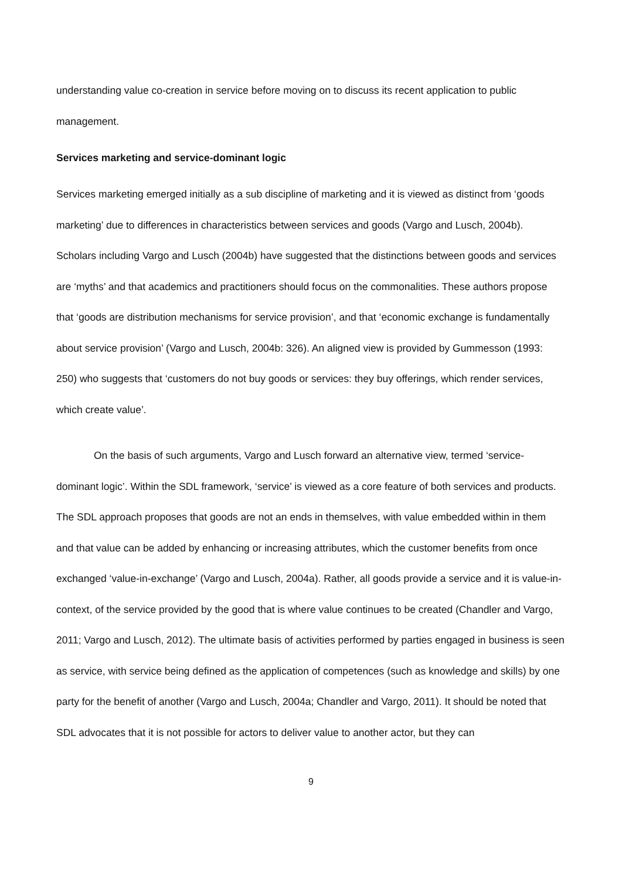understanding value co-creation in service before moving on to discuss its recent application to public management.
Services marketing and service-dominant logic
Services marketing emerged initially as a sub discipline of marketing and it is viewed as distinct from ‘goods marketing’ due to differences in characteristics between services and goods (Vargo and Lusch, 2004b). Scholars including Vargo and Lusch (2004b) have suggested that the distinctions between goods and services are ‘myths’ and that academics and practitioners should focus on the commonalities. These authors propose that ‘goods are distribution mechanisms for service provision’, and that ‘economic exchange is fundamentally about service provision’ (Vargo and Lusch, 2004b: 326). An aligned view is provided by Gummesson (1993: 250) who suggests that ‘customers do not buy goods or services: they buy offerings, which render services, which create value’.
On the basis of such arguments, Vargo and Lusch forward an alternative view, termed ‘service-dominant logic’. Within the SDL framework, ‘service’ is viewed as a core feature of both services and products. The SDL approach proposes that goods are not an ends in themselves, with value embedded within in them and that value can be added by enhancing or increasing attributes, which the customer benefits from once exchanged ‘value-in-exchange’ (Vargo and Lusch, 2004a). Rather, all goods provide a service and it is value-in-context, of the service provided by the good that is where value continues to be created (Chandler and Vargo, 2011; Vargo and Lusch, 2012). The ultimate basis of activities performed by parties engaged in business is seen as service, with service being defined as the application of competences (such as knowledge and skills) by one party for the benefit of another (Vargo and Lusch, 2004a; Chandler and Vargo, 2011). It should be noted that SDL advocates that it is not possible for actors to deliver value to another actor, but they can
9